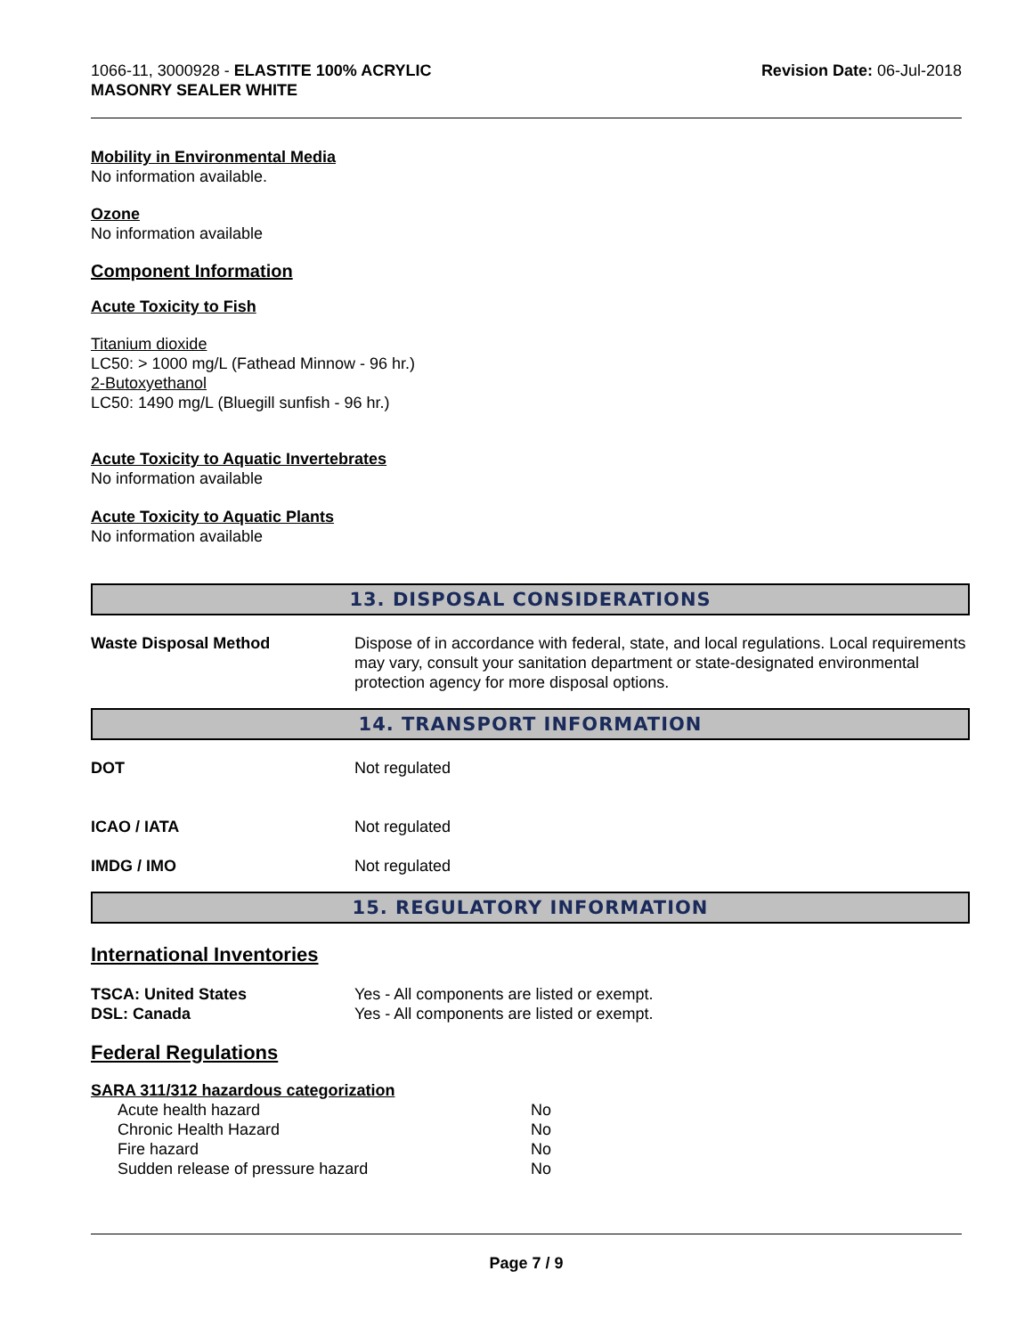1066-11, 3000928 - ELASTITE 100% ACRYLIC
MASONRY SEALER WHITE
Revision Date: 06-Jul-2018
Mobility in Environmental Media
No information available.
Ozone
No information available
Component Information
Acute Toxicity to Fish
Titanium dioxide
LC50: > 1000 mg/L (Fathead Minnow - 96 hr.)
2-Butoxyethanol
LC50: 1490 mg/L (Bluegill sunfish - 96 hr.)
Acute Toxicity to Aquatic Invertebrates
No information available
Acute Toxicity to Aquatic Plants
No information available
13. DISPOSAL CONSIDERATIONS
Waste Disposal Method Dispose of in accordance with federal, state, and local regulations. Local requirements may vary, consult your sanitation department or state-designated environmental protection agency for more disposal options.
14. TRANSPORT INFORMATION
DOT Not regulated
ICAO / IATA Not regulated
IMDG / IMO Not regulated
15. REGULATORY INFORMATION
International Inventories
TSCA: United States Yes - All components are listed or exempt.
DSL: Canada Yes - All components are listed or exempt.
Federal Regulations
SARA 311/312 hazardous categorization
| Acute health hazard | No |
| Chronic Health Hazard | No |
| Fire hazard | No |
| Sudden release of pressure hazard | No |
Page 7 / 9